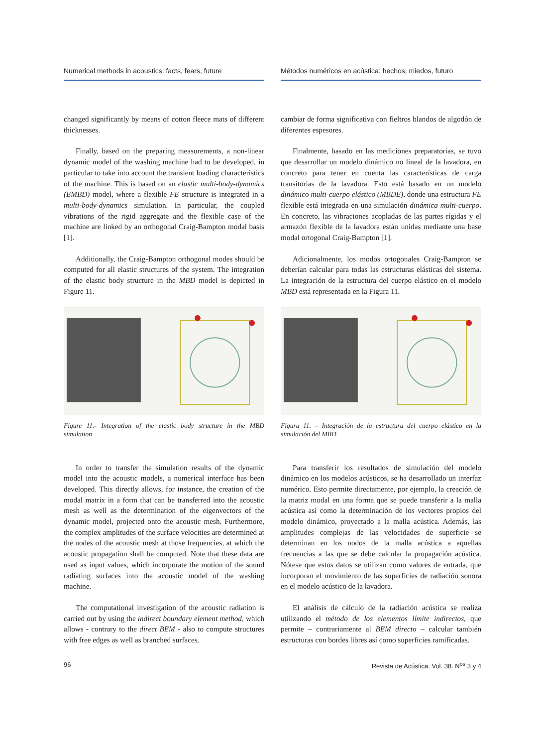Numerical methods in acoustics: facts, fears, future
changed significantly by means of cotton fleece mats of different thicknesses.
Finally, based on the preparing measurements, a non-linear dynamic model of the washing machine had to be developed, in particular to take into account the transient loading characteristics of the machine. This is based on an elastic multi-body-dynamics (EMBD) model, where a flexible FE structure is integrated in a multi-body-dynamics simulation. In particular, the coupled vibrations of the rigid aggregate and the flexible case of the machine are linked by an orthogonal Craig-Bampton modal basis [1].
Additionally, the Craig-Bampton orthogonal modes should be computed for all elastic structures of the system. The integration of the elastic body structure in the MBD model is depicted in Figure 11.
Figure 11.- Integration of the elastic body structure in the MBD simulation
In order to transfer the simulation results of the dynamic model into the acoustic models, a numerical interface has been developed. This directly allows, for instance, the creation of the modal matrix in a form that can be transferred into the acoustic mesh as well as the determination of the eigenvectors of the dynamic model, projected onto the acoustic mesh. Furthermore, the complex amplitudes of the surface velocities are determined at the nodes of the acoustic mesh at those frequencies, at which the acoustic propagation shall be computed. Note that these data are used as input values, which incorporate the motion of the sound radiating surfaces into the acoustic model of the washing machine.
The computational investigation of the acoustic radiation is carried out by using the indirect boundary element method, which allows - contrary to the direct BEM - also to compute structures with free edges as well as branched surfaces.
Métodos numéricos en acústica: hechos, miedos, futuro
cambiar de forma significativa con fieltros blandos de algodón de diferentes espesores.
Finalmente, basado en las mediciones preparatorias, se tuvo que desarrollar un modelo dinámico no lineal de la lavadora, en concreto para tener en cuenta las características de carga transitorias de la lavadora. Esto está basado en un modelo dinámico multi-cuerpo elástico (MBDE), donde una estructura FE flexible está integrada en una simulación dinámica multi-cuerpo. En concreto, las vibraciones acopladas de las partes rígidas y el armazón flexible de la lavadora están unidas mediante una base modal ortogonal Craig-Bampton [1].
Adicionalmente, los modos ortogonales Craig-Bampton se deberían calcular para todas las estructuras elásticas del sistema. La integración de la estructura del cuerpo elástico en el modelo MBD está representada en la Figura 11.
Figura 11. – Integración de la estructura del cuerpo elástico en la simulación del MBD
Para transferir los resultados de simulación del modelo dinámico en los modelos acústicos, se ha desarrollado un interfaz numérico. Esto permite directamente, por ejemplo, la creación de la matriz modal en una forma que se puede transferir a la malla acústica así como la determinación de los vectores propios del modelo dinámico, proyectado a la malla acústica. Además, las amplitudes complejas de las velocidades de superficie se determinan en los nodos de la malla acústica a aquellas frecuencias a las que se debe calcular la propagación acústica. Nótese que estos datos se utilizan como valores de entrada, que incorporan el movimiento de las superficies de radiación sonora en el modelo acústico de la lavadora.
El análisis de cálculo de la radiación acústica se realiza utilizando el método de los elementos límite indirectos, que permite – contrariamente al BEM directo – calcular también estructuras con bordes libres así como superficies ramificadas.
96 Revista de Acústica. Vol. 38. N<sup>os</sup> 3 y 4